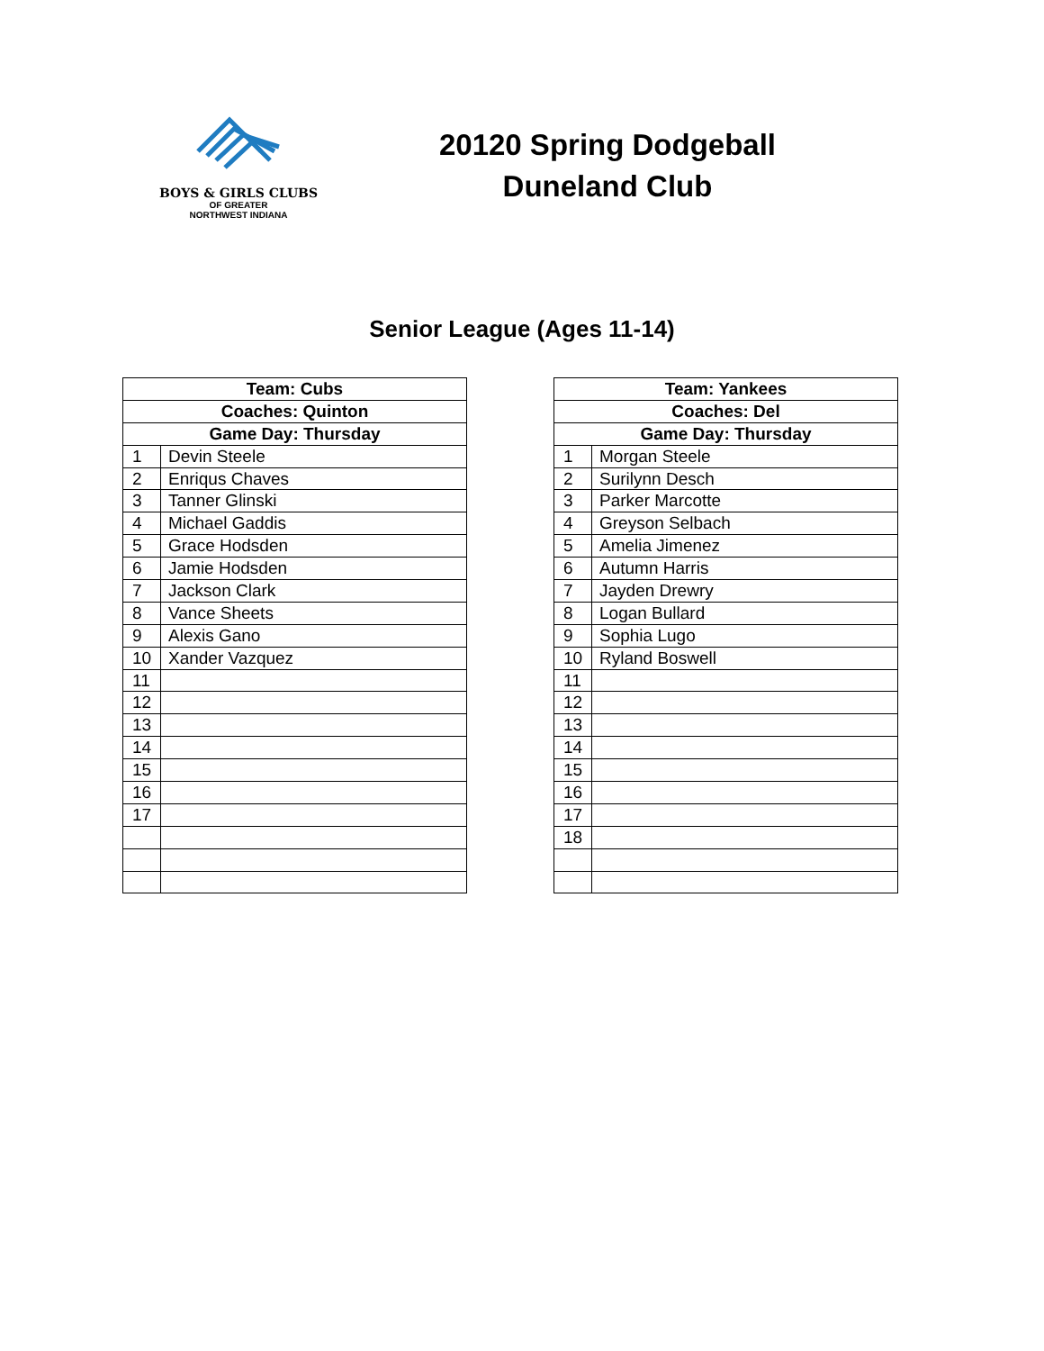BOYS & GIRLS CLUBS
OF GREATER
NORTHWEST INDIANA
20120 Spring Dodgeball
Duneland Club
Senior League (Ages 11-14)
| Team: Cubs | |
| --- | --- |
| Coaches: Quinton | |
| Game Day: Thursday | |
| 1 | Devin Steele |
| 2 | Enriqus Chaves |
| 3 | Tanner Glinski |
| 4 | Michael Gaddis |
| 5 | Grace Hodsden |
| 6 | Jamie Hodsden |
| 7 | Jackson Clark |
| 8 | Vance Sheets |
| 9 | Alexis Gano |
| 10 | Xander Vazquez |
| 11 | |
| 12 | |
| 13 | |
| 14 | |
| 15 | |
| 16 | |
| 17 | |
| Team: Yankees | |
| --- | --- |
| Coaches: Del | |
| Game Day: Thursday | |
| 1 | Morgan Steele |
| 2 | Surilynn Desch |
| 3 | Parker Marcotte |
| 4 | Greyson Selbach |
| 5 | Amelia Jimenez |
| 6 | Autumn Harris |
| 7 | Jayden Drewry |
| 8 | Logan Bullard |
| 9 | Sophia Lugo |
| 10 | Ryland Boswell |
| 11 | |
| 12 | |
| 13 | |
| 14 | |
| 15 | |
| 16 | |
| 17 | |
| 18 | |